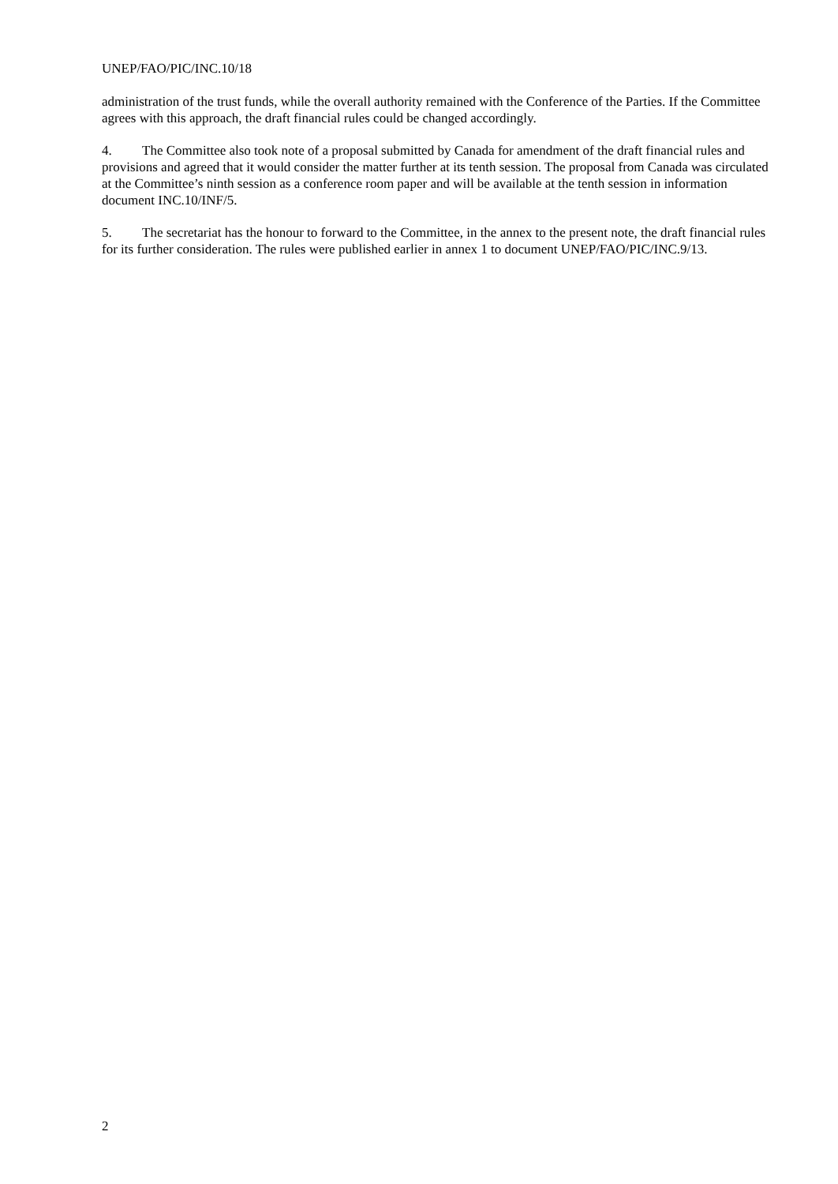UNEP/FAO/PIC/INC.10/18
administration of the trust funds, while the overall authority remained with the Conference of the Parties. If the Committee agrees with this approach, the draft financial rules could be changed accordingly.
4. The Committee also took note of a proposal submitted by Canada for amendment of the draft financial rules and provisions and agreed that it would consider the matter further at its tenth session. The proposal from Canada was circulated at the Committee’s ninth session as a conference room paper and will be available at the tenth session in information document INC.10/INF/5.
5. The secretariat has the honour to forward to the Committee, in the annex to the present note, the draft financial rules for its further consideration. The rules were published earlier in annex 1 to document UNEP/FAO/PIC/INC.9/13.
2